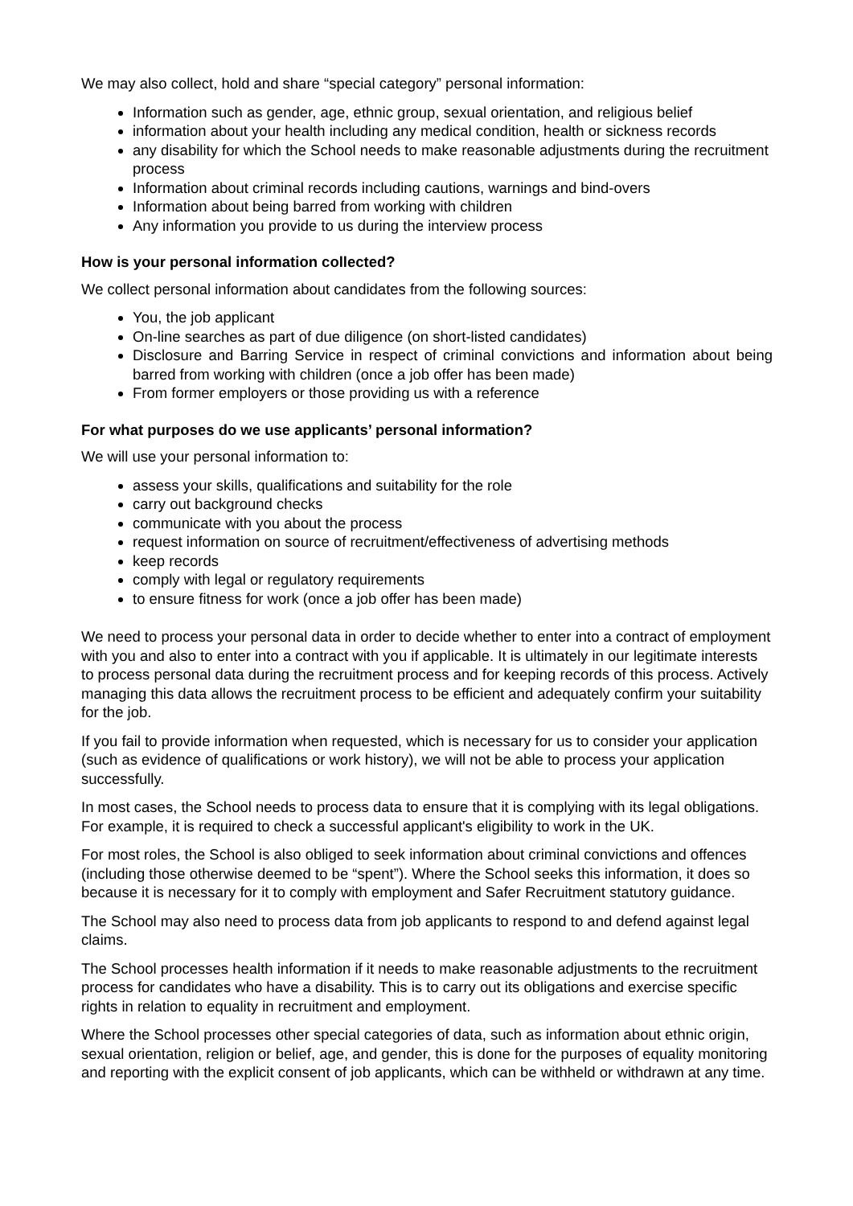We may also collect, hold and share “special category” personal information:
Information such as gender, age, ethnic group, sexual orientation, and religious belief
information about your health including any medical condition, health or sickness records
any disability for which the School needs to make reasonable adjustments during the recruitment process
Information about criminal records including cautions, warnings and bind-overs
Information about being barred from working with children
Any information you provide to us during the interview process
How is your personal information collected?
We collect personal information about candidates from the following sources:
You, the job applicant
On-line searches as part of due diligence (on short-listed candidates)
Disclosure and Barring Service in respect of criminal convictions and information about being barred from working with children (once a job offer has been made)
From former employers or those providing us with a reference
For what purposes do we use applicants’ personal information?
We will use your personal information to:
assess your skills, qualifications and suitability for the role
carry out background checks
communicate with you about the process
request information on source of recruitment/effectiveness of advertising methods
keep records
comply with legal or regulatory requirements
to ensure fitness for work (once a job offer has been made)
We need to process your personal data in order to decide whether to enter into a contract of employment with you and also to enter into a contract with you if applicable. It is ultimately in our legitimate interests to process personal data during the recruitment process and for keeping records of this process. Actively managing this data allows the recruitment process to be efficient and adequately confirm your suitability for the job.
If you fail to provide information when requested, which is necessary for us to consider your application (such as evidence of qualifications or work history), we will not be able to process your application successfully.
In most cases, the School needs to process data to ensure that it is complying with its legal obligations. For example, it is required to check a successful applicant's eligibility to work in the UK.
For most roles, the School is also obliged to seek information about criminal convictions and offences (including those otherwise deemed to be “spent”). Where the School seeks this information, it does so because it is necessary for it to comply with employment and Safer Recruitment statutory guidance.
The School may also need to process data from job applicants to respond to and defend against legal claims.
The School processes health information if it needs to make reasonable adjustments to the recruitment process for candidates who have a disability. This is to carry out its obligations and exercise specific rights in relation to equality in recruitment and employment.
Where the School processes other special categories of data, such as information about ethnic origin, sexual orientation, religion or belief, age, and gender, this is done for the purposes of equality monitoring and reporting with the explicit consent of job applicants, which can be withheld or withdrawn at any time.